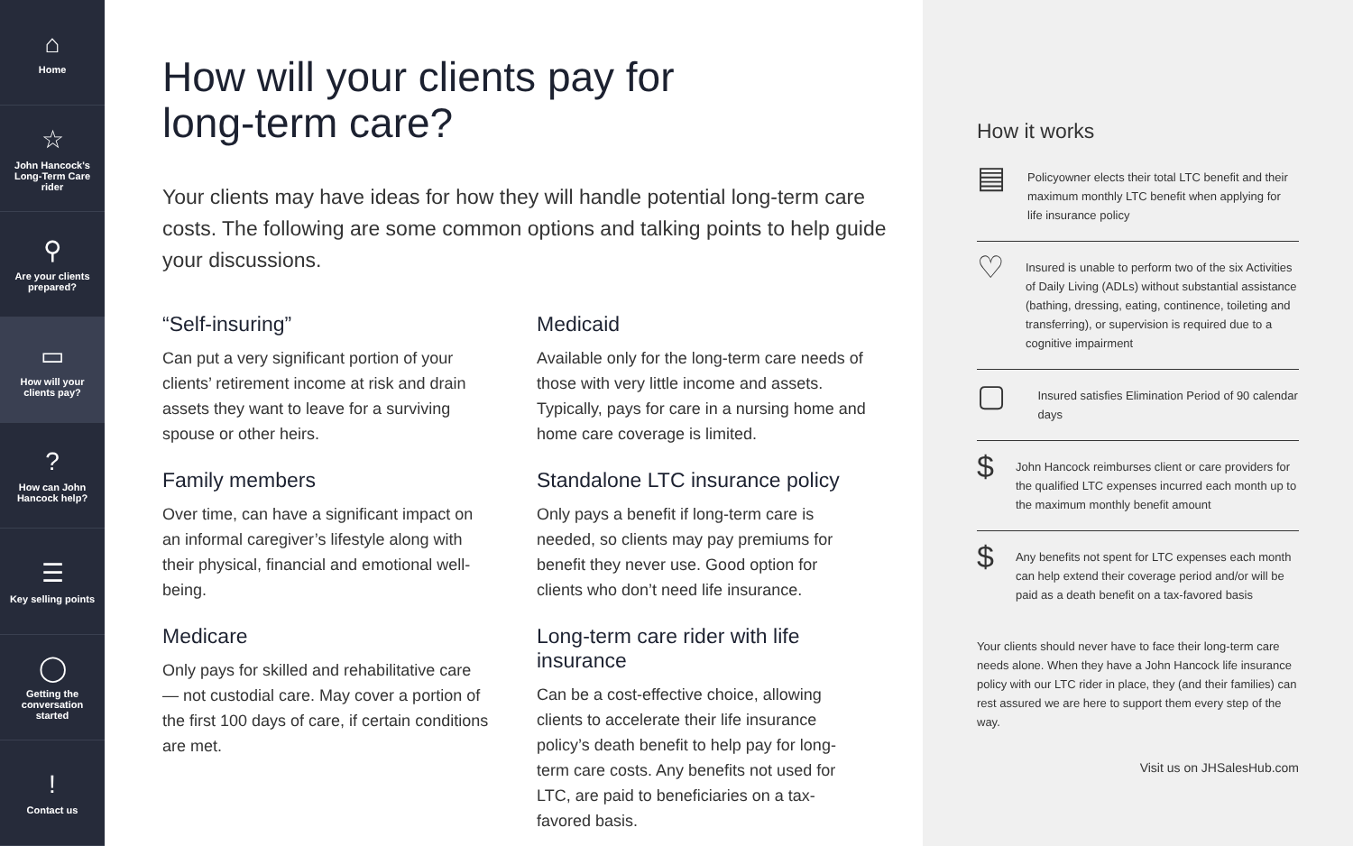⌂
Home
☆
John Hancock's Long-Term Care rider
⚲
Are your clients prepared?
▭
How will your clients pay?
?
How can John Hancock help?
☰
Key selling points
◯
Getting the conversation started
!
Contact us
How will your clients pay for
long-term care?
Your clients may have ideas for how they will handle potential long-term care costs. The following are some common options and talking points to help guide your discussions.
“Self-insuring”
Can put a very significant portion of your clients’ retirement income at risk and drain assets they want to leave for a surviving spouse or other heirs.
Family members
Over time, can have a significant impact on an informal caregiver’s lifestyle along with their physical, financial and emotional well-being.
Medicare
Only pays for skilled and rehabilitative care — not custodial care. May cover a portion of the first 100 days of care, if certain conditions are met.
Medicaid
Available only for the long-term care needs of those with very little income and assets. Typically, pays for care in a nursing home and home care coverage is limited.
Standalone LTC insurance policy
Only pays a benefit if long-term care is needed, so clients may pay premiums for benefit they never use. Good option for clients who don’t need life insurance.
Long-term care rider with life insurance
Can be a cost-effective choice, allowing clients to accelerate their life insurance policy’s death benefit to help pay for long-term care costs. Any benefits not used for LTC, are paid to beneficiaries on a tax-favored basis.
How it works
▤
Policyowner elects their total LTC benefit and their maximum monthly LTC benefit when applying for life insurance policy
♡
Insured is unable to perform two of the six Activities of Daily Living (ADLs) without substantial assistance (bathing, dressing, eating, continence, toileting and transferring), or supervision is required due to a cognitive impairment
▢
Insured satisfies Elimination Period of 90 calendar days
$
John Hancock reimburses client or care providers for the qualified LTC expenses incurred each month up to the maximum monthly benefit amount
$
Any benefits not spent for LTC expenses each month can help extend their coverage period and/or will be paid as a death benefit on a tax-favored basis
Your clients should never have to face their long-term care needs alone. When they have a John Hancock life insurance policy with our LTC rider in place, they (and their families) can rest assured we are here to support them every step of the way.
Visit us on JHSalesHub.com